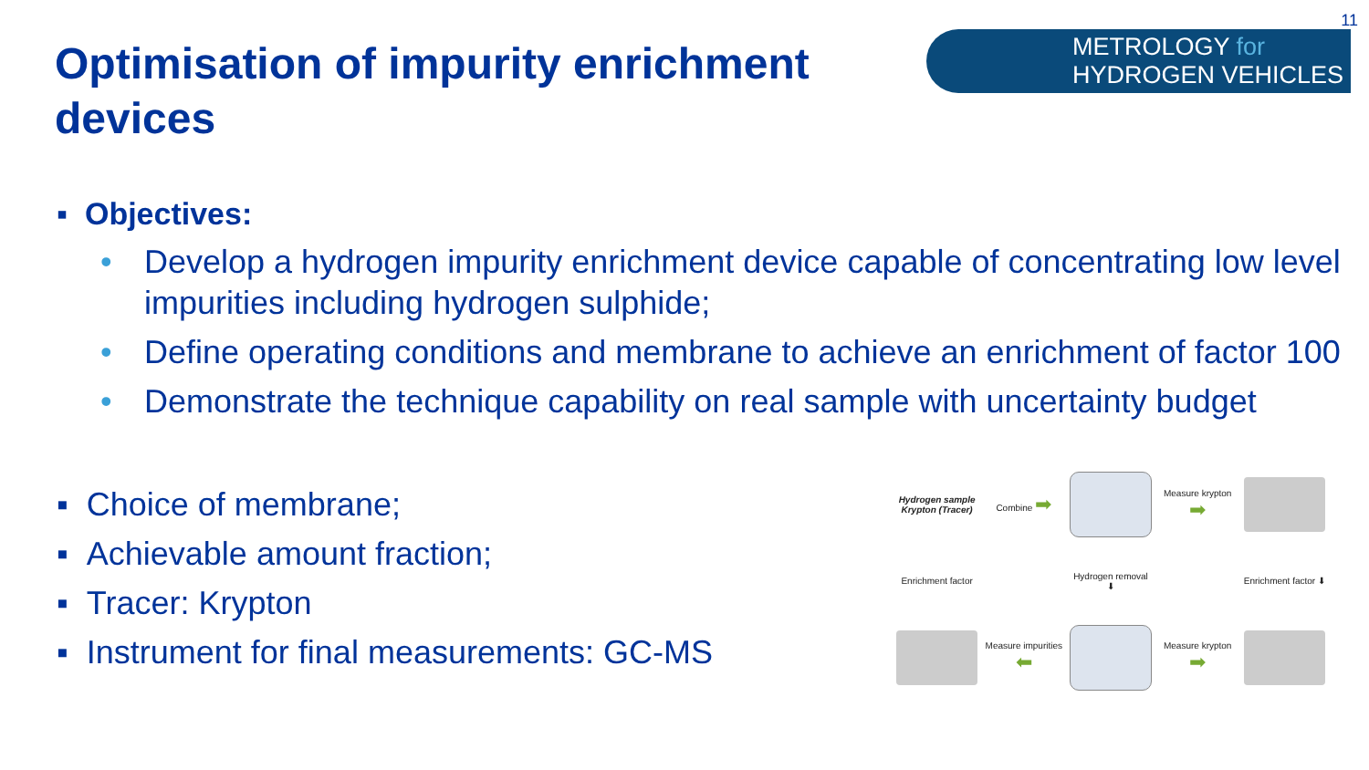11
Optimisation of impurity enrichment devices
METROLOGY for
HYDROGEN VEHICLES
▪ Objectives:
• Develop a hydrogen impurity enrichment device capable of concentrating low level impurities including hydrogen sulphide;
• Define operating conditions and membrane to achieve an enrichment of factor 100
• Demonstrate the technique capability on real sample with uncertainty budget
▪ Choice of membrane;
▪ Achievable amount fraction;
▪ Tracer: Krypton
▪ Instrument for final measurements: GC-MS
Hydrogen sample
Krypton (Tracer)
Combine ➡
Measure krypton ➡
Enrichment factor
Hydrogen removal ⬇
Enrichment factor ⬇
Measure impurities ⬅
Measure krypton ➡